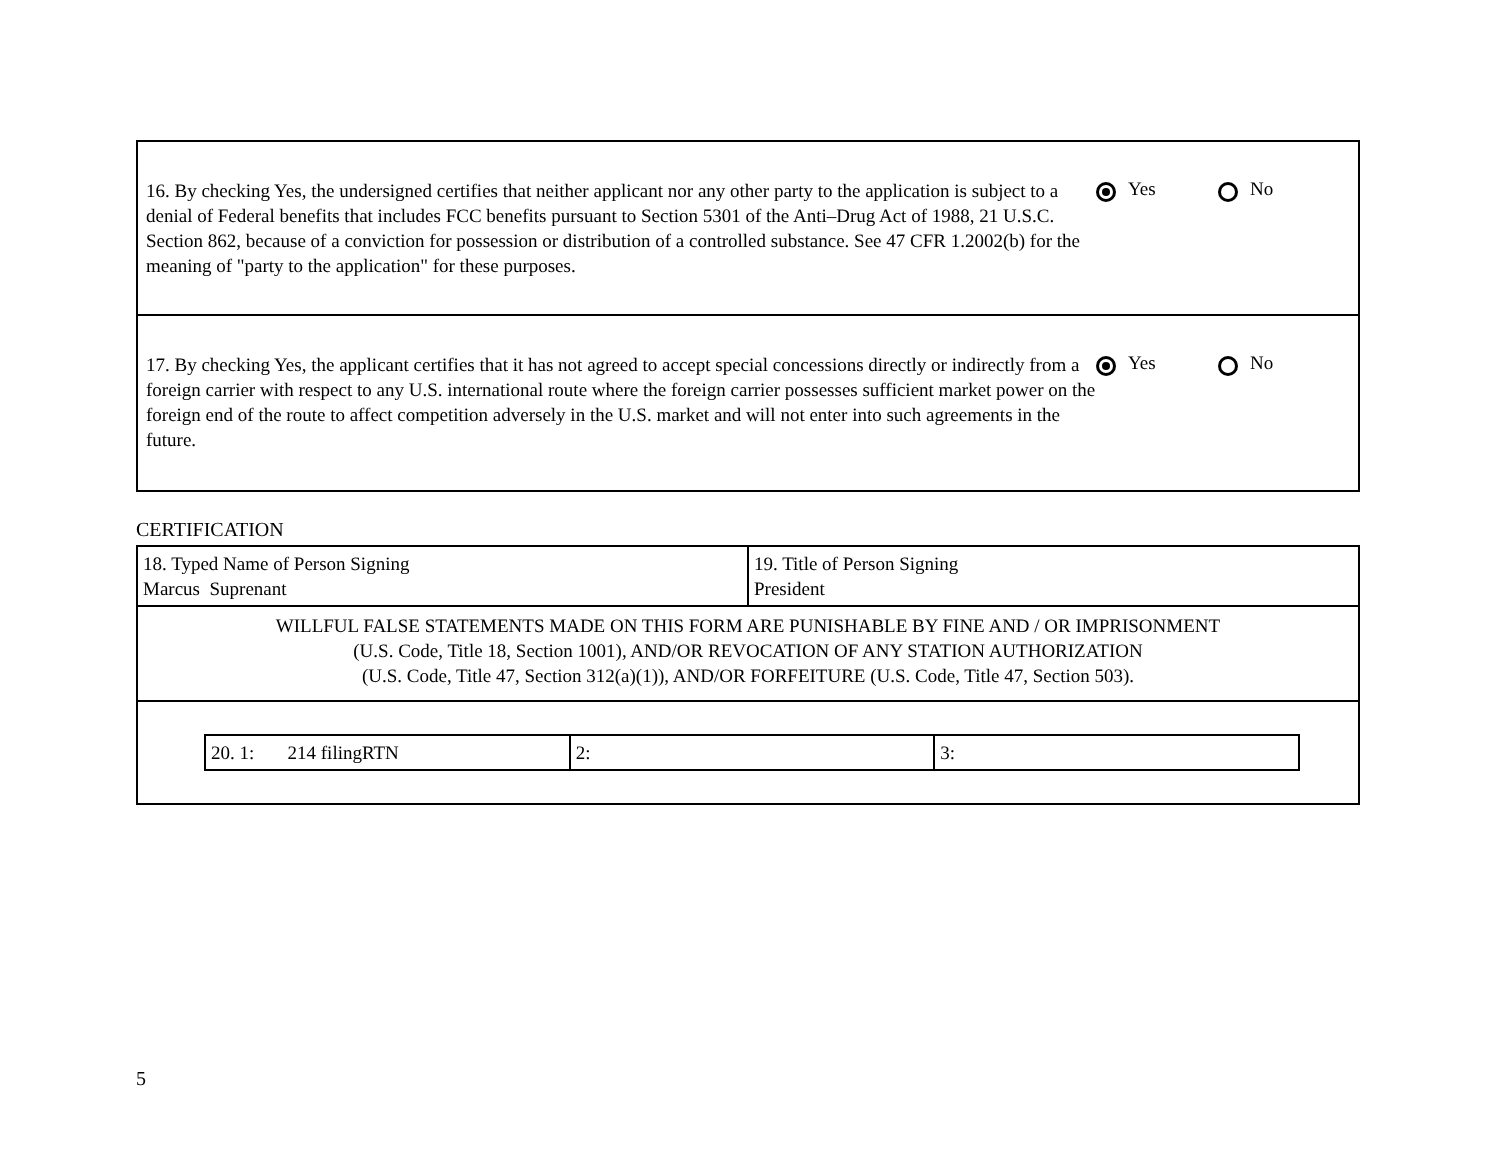16. By checking Yes, the undersigned certifies that neither applicant nor any other party to the application is subject to a denial of Federal benefits that includes FCC benefits pursuant to Section 5301 of the Anti–Drug Act of 1988, 21 U.S.C. Section 862, because of a conviction for possession or distribution of a controlled substance. See 47 CFR 1.2002(b) for the meaning of "party to the application" for these purposes.
Yes No
17. By checking Yes, the applicant certifies that it has not agreed to accept special concessions directly or indirectly from a foreign carrier with respect to any U.S. international route where the foreign carrier possesses sufficient market power on the foreign end of the route to affect competition adversely in the U.S. market and will not enter into such agreements in the future.
Yes No
CERTIFICATION
| 18. Typed Name of Person Signing Marcus Suprenant | 19. Title of Person Signing President |
| WILLFUL FALSE STATEMENTS MADE ON THIS FORM ARE PUNISHABLE BY FINE AND / OR IMPRISONMENT (U.S. Code, Title 18, Section 1001), AND/OR REVOCATION OF ANY STATION AUTHORIZATION (U.S. Code, Title 47, Section 312(a)(1)), AND/OR FORFEITURE (U.S. Code, Title 47, Section 503). | |
| / 20. 1: 214 filingRTN / 2: / 3: / | |
5